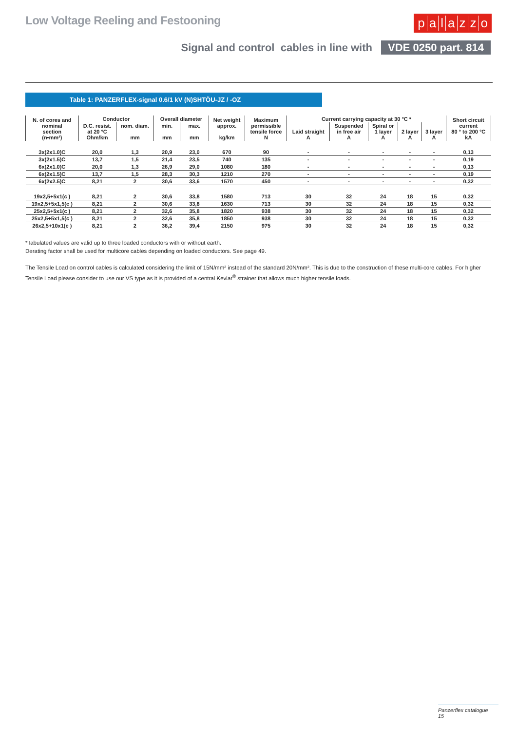Low Voltage Reeling and Festooning
palazzo
Signal and control cables in line with VDE 0250 part. 814
Table 1: PANZERFLEX-signal 0.6/1 kV (N)SHTÖU-JZ / -OZ
| N. of cores and nominal section (n•mm²) | Conductor | | Overall diameter | | Net weight approx. kg/km | Maximum permissible tensile force N | Current carrying capacity at 30 °C * | | | | | Short circuit current 80 ° to 200 °C kA |
| --- | --- | --- | --- | --- | --- | --- | --- | --- | --- | --- | --- | --- |
| | D.C. resist. at 20 °C Ohm/km | nom. diam. mm | min. mm | max. mm | | | Laid straight A | Suspended in free air A | Spiral or 1 layer A | 2 layer A | 3 layer A | |
| 3x(2x1.0)C | 20,0 | 1,3 | 20,9 | 23,0 | 670 | 90 | - | - | - | - | - | 0,13 |
| 3x(2x1.5)C | 13,7 | 1,5 | 21,4 | 23,5 | 740 | 135 | - | - | - | - | - | 0,19 |
| 6x(2x1.0)C | 20,0 | 1,3 | 26,9 | 29,0 | 1080 | 180 | - | - | - | - | - | 0,13 |
| 6x(2x1.5)C | 13,7 | 1,5 | 28,3 | 30,3 | 1210 | 270 | - | - | - | - | - | 0,19 |
| 6x(2x2.5)C | 8,21 | 2 | 30,6 | 33,6 | 1570 | 450 | - | - | - | - | - | 0,32 |
| 19x2,5+5x1(c ) | 8,21 | 2 | 30,6 | 33,8 | 1580 | 713 | 30 | 32 | 24 | 18 | 15 | 0,32 |
| 19x2,5+5x1,5(c ) | 8,21 | 2 | 30,6 | 33,8 | 1630 | 713 | 30 | 32 | 24 | 18 | 15 | 0,32 |
| 25x2,5+5x1(c ) | 8,21 | 2 | 32,6 | 35,8 | 1820 | 938 | 30 | 32 | 24 | 18 | 15 | 0,32 |
| 25x2,5+5x1,5(c ) | 8,21 | 2 | 32,6 | 35,8 | 1850 | 938 | 30 | 32 | 24 | 18 | 15 | 0,32 |
| 26x2,5+10x1(c ) | 8,21 | 2 | 36,2 | 39,4 | 2150 | 975 | 30 | 32 | 24 | 18 | 15 | 0,32 |
*Tabulated values are valid up to three loaded conductors with or without earth.
Derating factor shall be used for multicore cables depending on loaded conductors. See page 49.
The Tensile Load on control cables is calculated considering the limit of 15N/mm² instead of the standard 20N/mm². This is due to the construction of these multi-core cables. For higher Tensile Load please consider to use our VS type as it is provided of a central Kevlar<sup>®</sup> strainer that allows much higher tensile loads.
Panzerflex catalogue 15